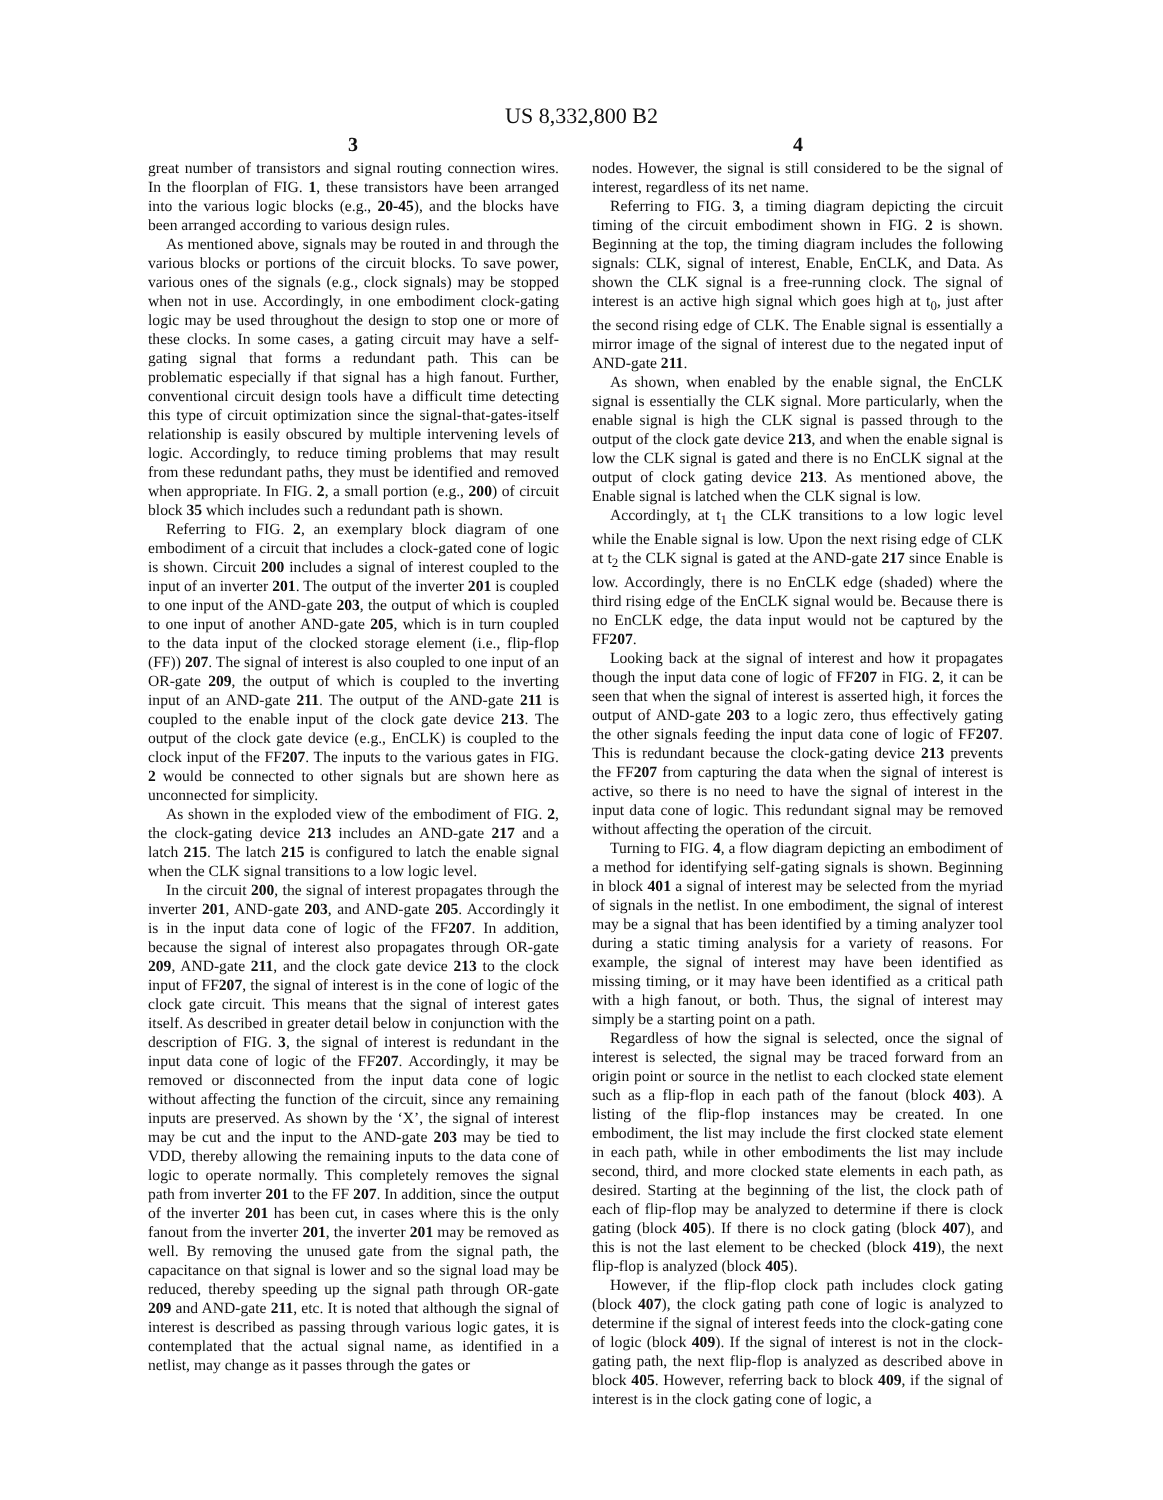US 8,332,800 B2
3 4
great number of transistors and signal routing connection wires. In the floorplan of FIG. 1, these transistors have been arranged into the various logic blocks (e.g., 20-45), and the blocks have been arranged according to various design rules.
As mentioned above, signals may be routed in and through the various blocks or portions of the circuit blocks. To save power, various ones of the signals (e.g., clock signals) may be stopped when not in use. Accordingly, in one embodiment clock-gating logic may be used throughout the design to stop one or more of these clocks. In some cases, a gating circuit may have a self-gating signal that forms a redundant path. This can be problematic especially if that signal has a high fanout. Further, conventional circuit design tools have a difficult time detecting this type of circuit optimization since the signal-that-gates-itself relationship is easily obscured by multiple intervening levels of logic. Accordingly, to reduce timing problems that may result from these redundant paths, they must be identified and removed when appropriate. In FIG. 2, a small portion (e.g., 200) of circuit block 35 which includes such a redundant path is shown.
Referring to FIG. 2, an exemplary block diagram of one embodiment of a circuit that includes a clock-gated cone of logic is shown. Circuit 200 includes a signal of interest coupled to the input of an inverter 201. The output of the inverter 201 is coupled to one input of the AND-gate 203, the output of which is coupled to one input of another AND-gate 205, which is in turn coupled to the data input of the clocked storage element (i.e., flip-flop (FF)) 207. The signal of interest is also coupled to one input of an OR-gate 209, the output of which is coupled to the inverting input of an AND-gate 211. The output of the AND-gate 211 is coupled to the enable input of the clock gate device 213. The output of the clock gate device (e.g., EnCLK) is coupled to the clock input of the FF207. The inputs to the various gates in FIG. 2 would be connected to other signals but are shown here as unconnected for simplicity.
As shown in the exploded view of the embodiment of FIG. 2, the clock-gating device 213 includes an AND-gate 217 and a latch 215. The latch 215 is configured to latch the enable signal when the CLK signal transitions to a low logic level.
In the circuit 200, the signal of interest propagates through the inverter 201, AND-gate 203, and AND-gate 205. Accordingly it is in the input data cone of logic of the FF207. In addition, because the signal of interest also propagates through OR-gate 209, AND-gate 211, and the clock gate device 213 to the clock input of FF207, the signal of interest is in the cone of logic of the clock gate circuit. This means that the signal of interest gates itself. As described in greater detail below in conjunction with the description of FIG. 3, the signal of interest is redundant in the input data cone of logic of the FF207. Accordingly, it may be removed or disconnected from the input data cone of logic without affecting the function of the circuit, since any remaining inputs are preserved. As shown by the ‘X’, the signal of interest may be cut and the input to the AND-gate 203 may be tied to VDD, thereby allowing the remaining inputs to the data cone of logic to operate normally. This completely removes the signal path from inverter 201 to the FF 207. In addition, since the output of the inverter 201 has been cut, in cases where this is the only fanout from the inverter 201, the inverter 201 may be removed as well. By removing the unused gate from the signal path, the capacitance on that signal is lower and so the signal load may be reduced, thereby speeding up the signal path through OR-gate 209 and AND-gate 211, etc. It is noted that although the signal of interest is described as passing through various logic gates, it is contemplated that the actual signal name, as identified in a netlist, may change as it passes through the gates or
nodes. However, the signal is still considered to be the signal of interest, regardless of its net name.
Referring to FIG. 3, a timing diagram depicting the circuit timing of the circuit embodiment shown in FIG. 2 is shown. Beginning at the top, the timing diagram includes the following signals: CLK, signal of interest, Enable, EnCLK, and Data. As shown the CLK signal is a free-running clock. The signal of interest is an active high signal which goes high at t<sub>0</sub>, just after the second rising edge of CLK. The Enable signal is essentially a mirror image of the signal of interest due to the negated input of AND-gate 211.
As shown, when enabled by the enable signal, the EnCLK signal is essentially the CLK signal. More particularly, when the enable signal is high the CLK signal is passed through to the output of the clock gate device 213, and when the enable signal is low the CLK signal is gated and there is no EnCLK signal at the output of clock gating device 213. As mentioned above, the Enable signal is latched when the CLK signal is low.
Accordingly, at t<sub>1</sub> the CLK transitions to a low logic level while the Enable signal is low. Upon the next rising edge of CLK at t<sub>2</sub> the CLK signal is gated at the AND-gate 217 since Enable is low. Accordingly, there is no EnCLK edge (shaded) where the third rising edge of the EnCLK signal would be. Because there is no EnCLK edge, the data input would not be captured by the FF207.
Looking back at the signal of interest and how it propagates though the input data cone of logic of FF207 in FIG. 2, it can be seen that when the signal of interest is asserted high, it forces the output of AND-gate 203 to a logic zero, thus effectively gating the other signals feeding the input data cone of logic of FF207. This is redundant because the clock-gating device 213 prevents the FF207 from capturing the data when the signal of interest is active, so there is no need to have the signal of interest in the input data cone of logic. This redundant signal may be removed without affecting the operation of the circuit.
Turning to FIG. 4, a flow diagram depicting an embodiment of a method for identifying self-gating signals is shown. Beginning in block 401 a signal of interest may be selected from the myriad of signals in the netlist. In one embodiment, the signal of interest may be a signal that has been identified by a timing analyzer tool during a static timing analysis for a variety of reasons. For example, the signal of interest may have been identified as missing timing, or it may have been identified as a critical path with a high fanout, or both. Thus, the signal of interest may simply be a starting point on a path.
Regardless of how the signal is selected, once the signal of interest is selected, the signal may be traced forward from an origin point or source in the netlist to each clocked state element such as a flip-flop in each path of the fanout (block 403). A listing of the flip-flop instances may be created. In one embodiment, the list may include the first clocked state element in each path, while in other embodiments the list may include second, third, and more clocked state elements in each path, as desired. Starting at the beginning of the list, the clock path of each of flip-flop may be analyzed to determine if there is clock gating (block 405). If there is no clock gating (block 407), and this is not the last element to be checked (block 419), the next flip-flop is analyzed (block 405).
However, if the flip-flop clock path includes clock gating (block 407), the clock gating path cone of logic is analyzed to determine if the signal of interest feeds into the clock-gating cone of logic (block 409). If the signal of interest is not in the clock-gating path, the next flip-flop is analyzed as described above in block 405. However, referring back to block 409, if the signal of interest is in the clock gating cone of logic, a